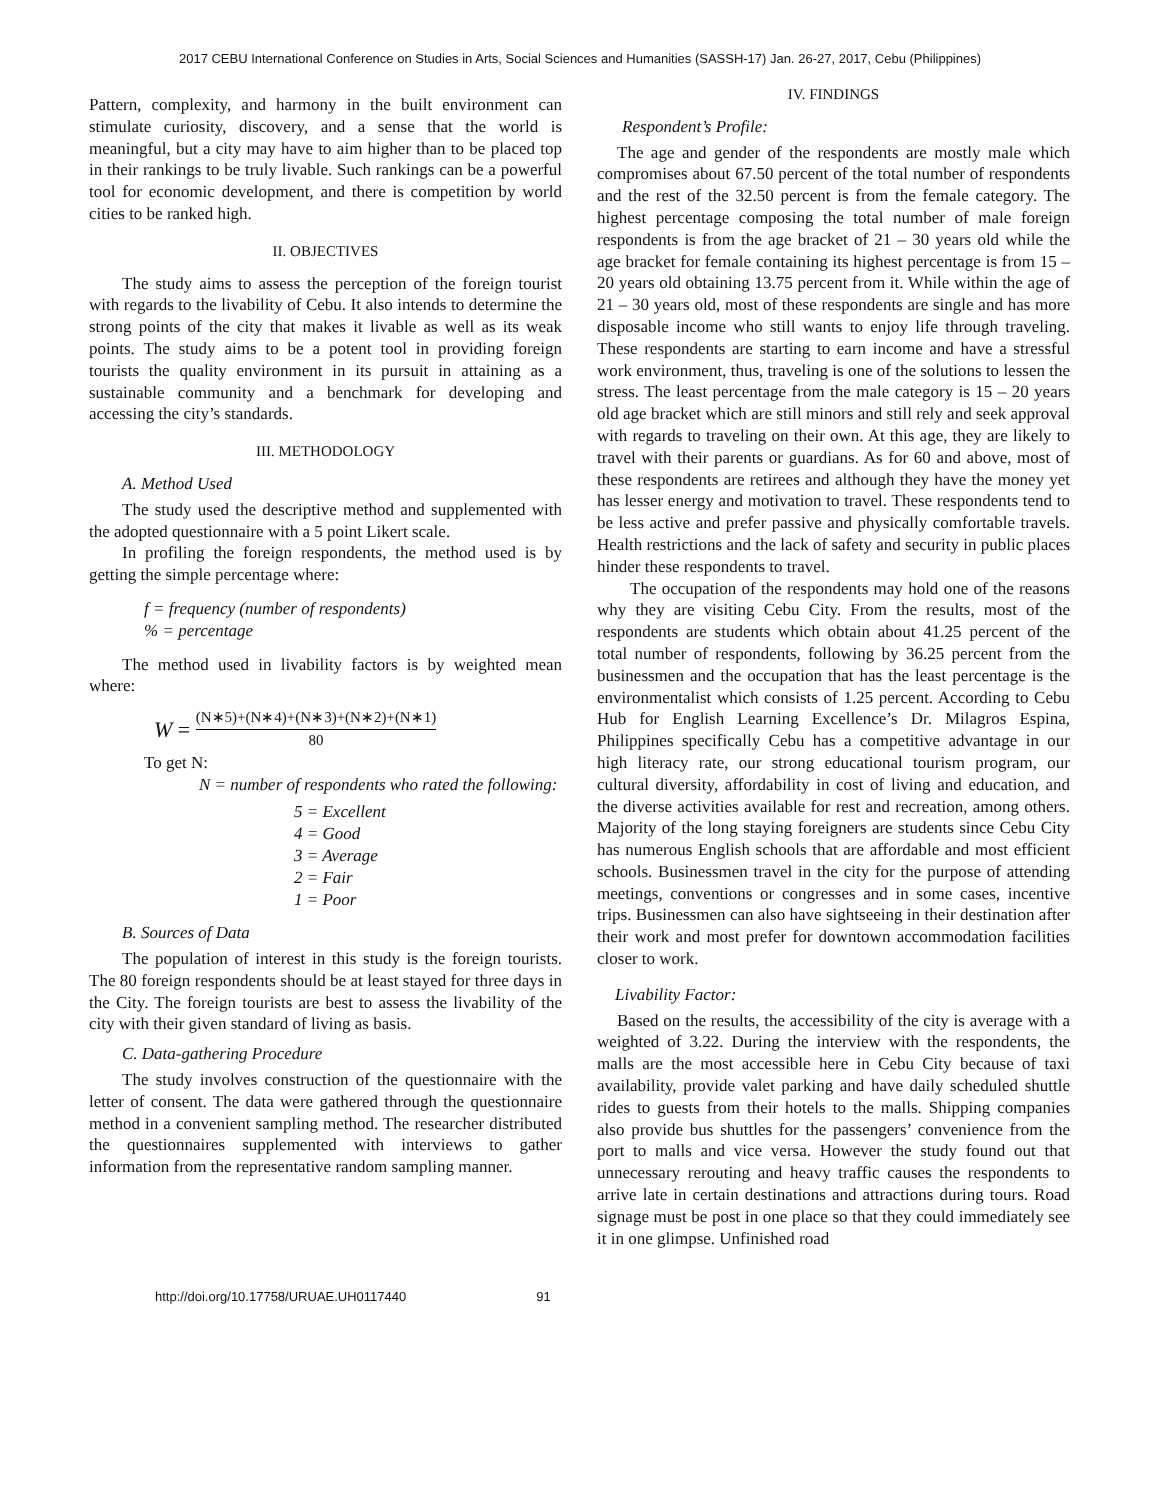2017 CEBU International Conference on Studies in Arts, Social Sciences and Humanities (SASSH-17) Jan. 26-27, 2017, Cebu (Philippines)
Pattern, complexity, and harmony in the built environment can stimulate curiosity, discovery, and a sense that the world is meaningful, but a city may have to aim higher than to be placed top in their rankings to be truly livable. Such rankings can be a powerful tool for economic development, and there is competition by world cities to be ranked high.
II. OBJECTIVES
The study aims to assess the perception of the foreign tourist with regards to the livability of Cebu. It also intends to determine the strong points of the city that makes it livable as well as its weak points. The study aims to be a potent tool in providing foreign tourists the quality environment in its pursuit in attaining as a sustainable community and a benchmark for developing and accessing the city’s standards.
III. METHODOLOGY
A. Method Used
The study used the descriptive method and supplemented with the adopted questionnaire with a 5 point Likert scale.
In profiling the foreign respondents, the method used is by getting the simple percentage where:
f = frequency (number of respondents)
% = percentage
The method used in livability factors is by weighted mean where:
W = (N∗5)+(N∗4)+(N∗3)+(N∗2)+(N∗1) 80
To get N:
N = number of respondents who rated the following:
5 = Excellent
4 = Good
3 = Average
2 = Fair
1 = Poor
B. Sources of Data
The population of interest in this study is the foreign tourists. The 80 foreign respondents should be at least stayed for three days in the City. The foreign tourists are best to assess the livability of the city with their given standard of living as basis.
C. Data-gathering Procedure
The study involves construction of the questionnaire with the letter of consent. The data were gathered through the questionnaire method in a convenient sampling method. The researcher distributed the questionnaires supplemented with interviews to gather information from the representative random sampling manner.
IV. FINDINGS
Respondent’s Profile:
The age and gender of the respondents are mostly male which compromises about 67.50 percent of the total number of respondents and the rest of the 32.50 percent is from the female category. The highest percentage composing the total number of male foreign respondents is from the age bracket of 21 – 30 years old while the age bracket for female containing its highest percentage is from 15 – 20 years old obtaining 13.75 percent from it. While within the age of 21 – 30 years old, most of these respondents are single and has more disposable income who still wants to enjoy life through traveling. These respondents are starting to earn income and have a stressful work environment, thus, traveling is one of the solutions to lessen the stress. The least percentage from the male category is 15 – 20 years old age bracket which are still minors and still rely and seek approval with regards to traveling on their own. At this age, they are likely to travel with their parents or guardians. As for 60 and above, most of these respondents are retirees and although they have the money yet has lesser energy and motivation to travel. These respondents tend to be less active and prefer passive and physically comfortable travels. Health restrictions and the lack of safety and security in public places hinder these respondents to travel.
The occupation of the respondents may hold one of the reasons why they are visiting Cebu City. From the results, most of the respondents are students which obtain about 41.25 percent of the total number of respondents, following by 36.25 percent from the businessmen and the occupation that has the least percentage is the environmentalist which consists of 1.25 percent. According to Cebu Hub for English Learning Excellence’s Dr. Milagros Espina, Philippines specifically Cebu has a competitive advantage in our high literacy rate, our strong educational tourism program, our cultural diversity, affordability in cost of living and education, and the diverse activities available for rest and recreation, among others. Majority of the long staying foreigners are students since Cebu City has numerous English schools that are affordable and most efficient schools. Businessmen travel in the city for the purpose of attending meetings, conventions or congresses and in some cases, incentive trips. Businessmen can also have sightseeing in their destination after their work and most prefer for downtown accommodation facilities closer to work.
Livability Factor:
Based on the results, the accessibility of the city is average with a weighted of 3.22. During the interview with the respondents, the malls are the most accessible here in Cebu City because of taxi availability, provide valet parking and have daily scheduled shuttle rides to guests from their hotels to the malls. Shipping companies also provide bus shuttles for the passengers’ convenience from the port to malls and vice versa. However the study found out that unnecessary rerouting and heavy traffic causes the respondents to arrive late in certain destinations and attractions during tours. Road signage must be post in one place so that they could immediately see it in one glimpse. Unfinished road
http://doi.org/10.17758/URUAE.UH0117440 91